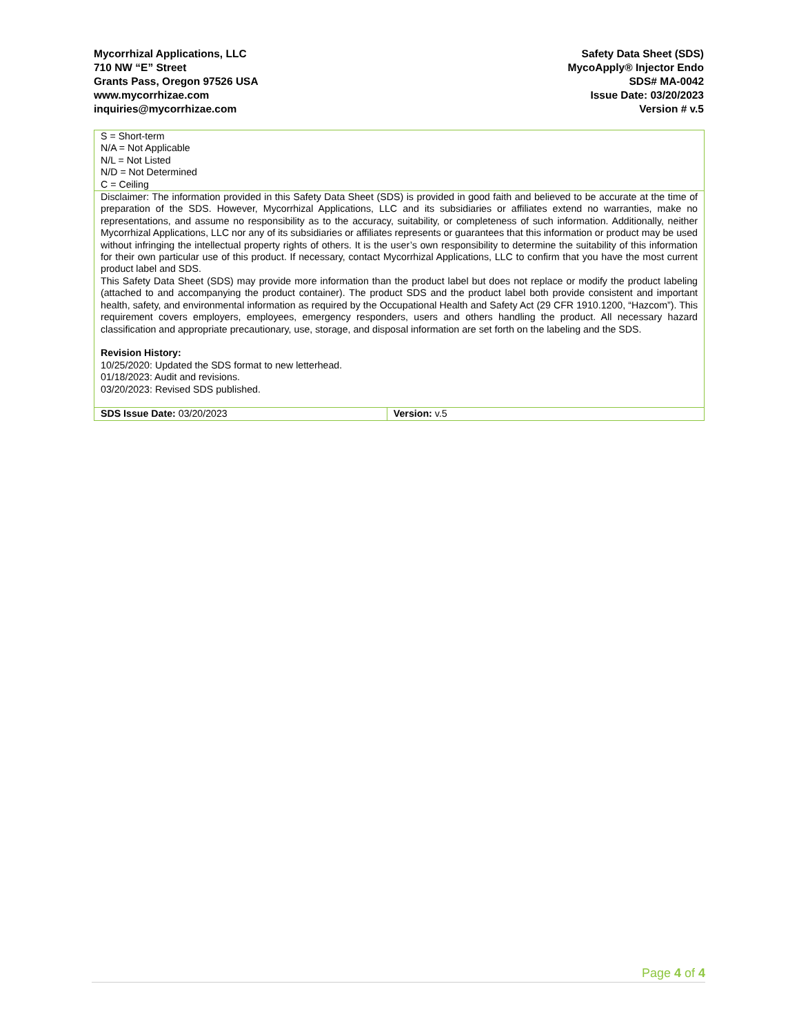Mycorrhizal Applications, LLC
710 NW “E” Street
Grants Pass, Oregon 97526 USA
www.mycorrhizae.com
inquiries@mycorrhizae.com
Safety Data Sheet (SDS)
MycoApply® Injector Endo
SDS# MA-0042
Issue Date: 03/20/2023
Version # v.5
| S = Short-term N/A = Not Applicable N/L = Not Listed N/D = Not Determined C = Ceiling | |
| Disclaimer: The information provided in this Safety Data Sheet (SDS) is provided in good faith and believed to be accurate at the time of preparation of the SDS. However, Mycorrhizal Applications, LLC and its subsidiaries or affiliates extend no warranties, make no representations, and assume no responsibility as to the accuracy, suitability, or completeness of such information. Additionally, neither Mycorrhizal Applications, LLC nor any of its subsidiaries or affiliates represents or guarantees that this information or product may be used without infringing the intellectual property rights of others. It is the user’s own responsibility to determine the suitability of this information for their own particular use of this product. If necessary, contact Mycorrhizal Applications, LLC to confirm that you have the most current product label and SDS. This Safety Data Sheet (SDS) may provide more information than the product label but does not replace or modify the product labeling (attached to and accompanying the product container). The product SDS and the product label both provide consistent and important health, safety, and environmental information as required by the Occupational Health and Safety Act (29 CFR 1910.1200, “Hazcom”). This requirement covers employers, employees, emergency responders, users and others handling the product. All necessary hazard classification and appropriate precautionary, use, storage, and disposal information are set forth on the labeling and the SDS. Revision History: 10/25/2020: Updated the SDS format to new letterhead. 01/18/2023: Audit and revisions. 03/20/2023: Revised SDS published. | |
| SDS Issue Date: 03/20/2023 | Version: v.5 |
Page 4 of 4